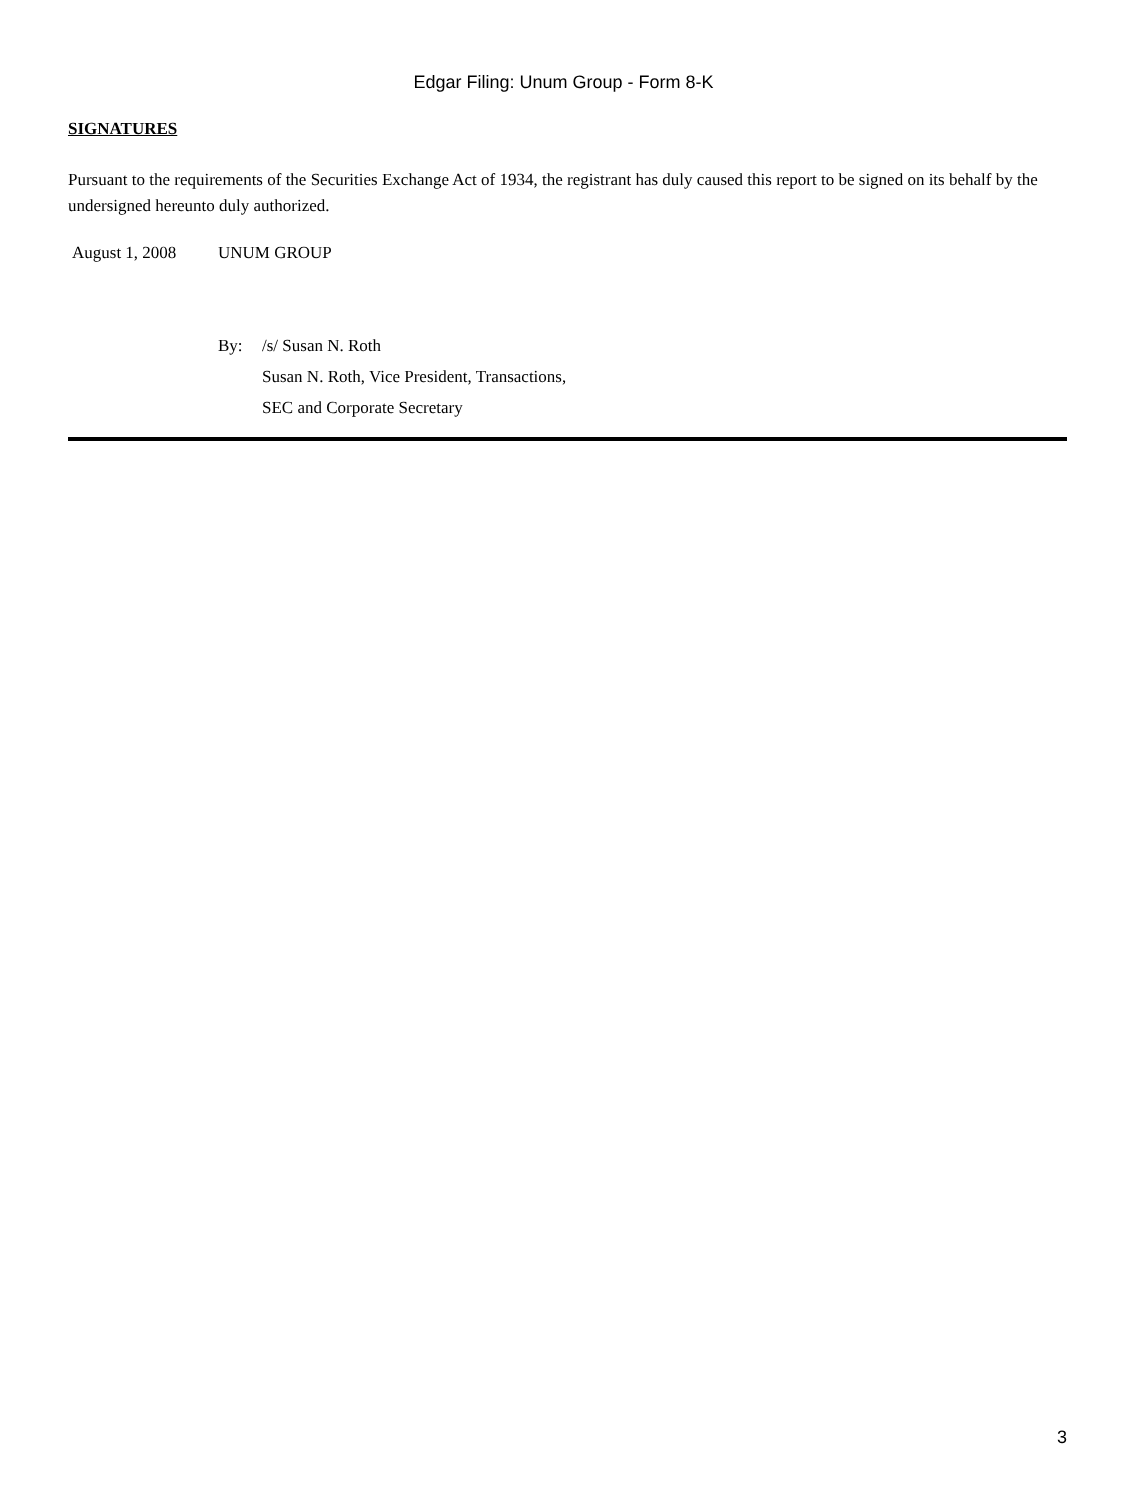Edgar Filing: Unum Group - Form 8-K
SIGNATURES
Pursuant to the requirements of the Securities Exchange Act of 1934, the registrant has duly caused this report to be signed on its behalf by the undersigned hereunto duly authorized.
| August 1, 2008 | UNUM GROUP | |
| | By: | /s/ Susan N. Roth |
| | | Susan N. Roth, Vice President, Transactions, |
| | | SEC and Corporate Secretary |
3